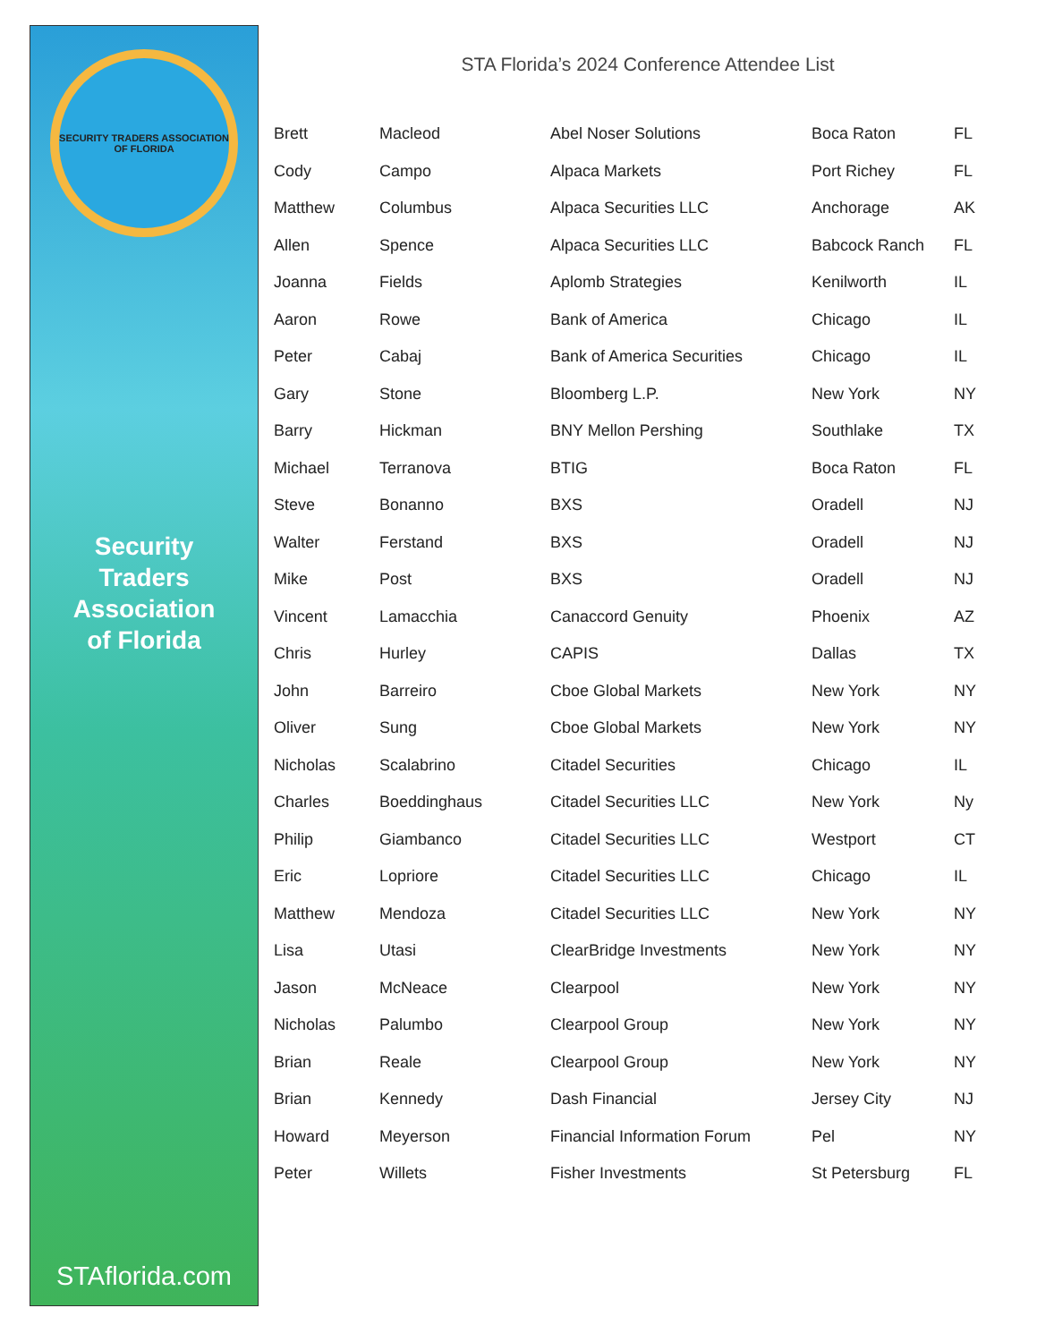SECURITY TRADERS ASSOCIATION
OF FLORIDA
Security
Traders
Association
of Florida
STAflorida.com
STA Florida’s 2024 Conference Attendee List
| Brett | Macleod | Abel Noser Solutions | Boca Raton | FL |
| Cody | Campo | Alpaca Markets | Port Richey | FL |
| Matthew | Columbus | Alpaca Securities LLC | Anchorage | AK |
| Allen | Spence | Alpaca Securities LLC | Babcock Ranch | FL |
| Joanna | Fields | Aplomb Strategies | Kenilworth | IL |
| Aaron | Rowe | Bank of America | Chicago | IL |
| Peter | Cabaj | Bank of America Securities | Chicago | IL |
| Gary | Stone | Bloomberg L.P. | New York | NY |
| Barry | Hickman | BNY Mellon Pershing | Southlake | TX |
| Michael | Terranova | BTIG | Boca Raton | FL |
| Steve | Bonanno | BXS | Oradell | NJ |
| Walter | Ferstand | BXS | Oradell | NJ |
| Mike | Post | BXS | Oradell | NJ |
| Vincent | Lamacchia | Canaccord Genuity | Phoenix | AZ |
| Chris | Hurley | CAPIS | Dallas | TX |
| John | Barreiro | Cboe Global Markets | New York | NY |
| Oliver | Sung | Cboe Global Markets | New York | NY |
| Nicholas | Scalabrino | Citadel Securities | Chicago | IL |
| Charles | Boeddinghaus | Citadel Securities LLC | New York | Ny |
| Philip | Giambanco | Citadel Securities LLC | Westport | CT |
| Eric | Lopriore | Citadel Securities LLC | Chicago | IL |
| Matthew | Mendoza | Citadel Securities LLC | New York | NY |
| Lisa | Utasi | ClearBridge Investments | New York | NY |
| Jason | McNeace | Clearpool | New York | NY |
| Nicholas | Palumbo | Clearpool Group | New York | NY |
| Brian | Reale | Clearpool Group | New York | NY |
| Brian | Kennedy | Dash Financial | Jersey City | NJ |
| Howard | Meyerson | Financial Information Forum | Pel | NY |
| Peter | Willets | Fisher Investments | St Petersburg | FL |